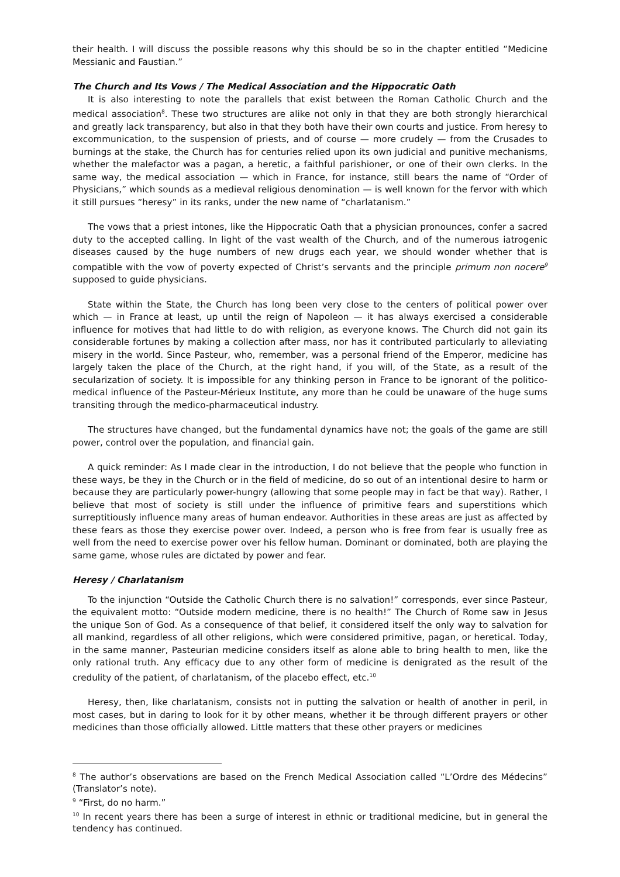their health. I will discuss the possible reasons why this should be so in the chapter entitled “Medicine Messianic and Faustian.”
The Church and Its Vows / The Medical Association and the Hippocratic Oath
It is also interesting to note the parallels that exist between the Roman Catholic Church and the medical association<sup>8</sup>. These two structures are alike not only in that they are both strongly hierarchical and greatly lack transparency, but also in that they both have their own courts and justice. From heresy to excommunication, to the suspension of priests, and of course — more crudely — from the Crusades to burnings at the stake, the Church has for centuries relied upon its own judicial and punitive mechanisms, whether the malefactor was a pagan, a heretic, a faithful parishioner, or one of their own clerks. In the same way, the medical association — which in France, for instance, still bears the name of “Order of Physicians,” which sounds as a medieval religious denomination — is well known for the fervor with which it still pursues “heresy” in its ranks, under the new name of “charlatanism.”
The vows that a priest intones, like the Hippocratic Oath that a physician pronounces, confer a sacred duty to the accepted calling. In light of the vast wealth of the Church, and of the numerous iatrogenic diseases caused by the huge numbers of new drugs each year, we should wonder whether that is compatible with the vow of poverty expected of Christ’s servants and the principle primum non nocere<sup>9</sup> supposed to guide physicians.
State within the State, the Church has long been very close to the centers of political power over which — in France at least, up until the reign of Napoleon — it has always exercised a considerable influence for motives that had little to do with religion, as everyone knows. The Church did not gain its considerable fortunes by making a collection after mass, nor has it contributed particularly to alleviating misery in the world. Since Pasteur, who, remember, was a personal friend of the Emperor, medicine has largely taken the place of the Church, at the right hand, if you will, of the State, as a result of the secularization of society. It is impossible for any thinking person in France to be ignorant of the politico-medical influence of the Pasteur-Mérieux Institute, any more than he could be unaware of the huge sums transiting through the medico-pharmaceutical industry.
The structures have changed, but the fundamental dynamics have not; the goals of the game are still power, control over the population, and financial gain.
A quick reminder: As I made clear in the introduction, I do not believe that the people who function in these ways, be they in the Church or in the field of medicine, do so out of an intentional desire to harm or because they are particularly power-hungry (allowing that some people may in fact be that way). Rather, I believe that most of society is still under the influence of primitive fears and superstitions which surreptitiously influence many areas of human endeavor. Authorities in these areas are just as affected by these fears as those they exercise power over. Indeed, a person who is free from fear is usually free as well from the need to exercise power over his fellow human. Dominant or dominated, both are playing the same game, whose rules are dictated by power and fear.
Heresy / Charlatanism
To the injunction “Outside the Catholic Church there is no salvation!” corresponds, ever since Pasteur, the equivalent motto: “Outside modern medicine, there is no health!” The Church of Rome saw in Jesus the unique Son of God. As a consequence of that belief, it considered itself the only way to salvation for all mankind, regardless of all other religions, which were considered primitive, pagan, or heretical. Today, in the same manner, Pasteurian medicine considers itself as alone able to bring health to men, like the only rational truth. Any efficacy due to any other form of medicine is denigrated as the result of the credulity of the patient, of charlatanism, of the placebo effect, etc.<sup>10</sup>
Heresy, then, like charlatanism, consists not in putting the salvation or health of another in peril, in most cases, but in daring to look for it by other means, whether it be through different prayers or other medicines than those officially allowed. Little matters that these other prayers or medicines
<sup>8</sup> The author’s observations are based on the French Medical Association called “L’Ordre des Médecins” (Translator’s note).
<sup>9</sup> “First, do no harm.”
<sup>10</sup> In recent years there has been a surge of interest in ethnic or traditional medicine, but in general the tendency has continued.